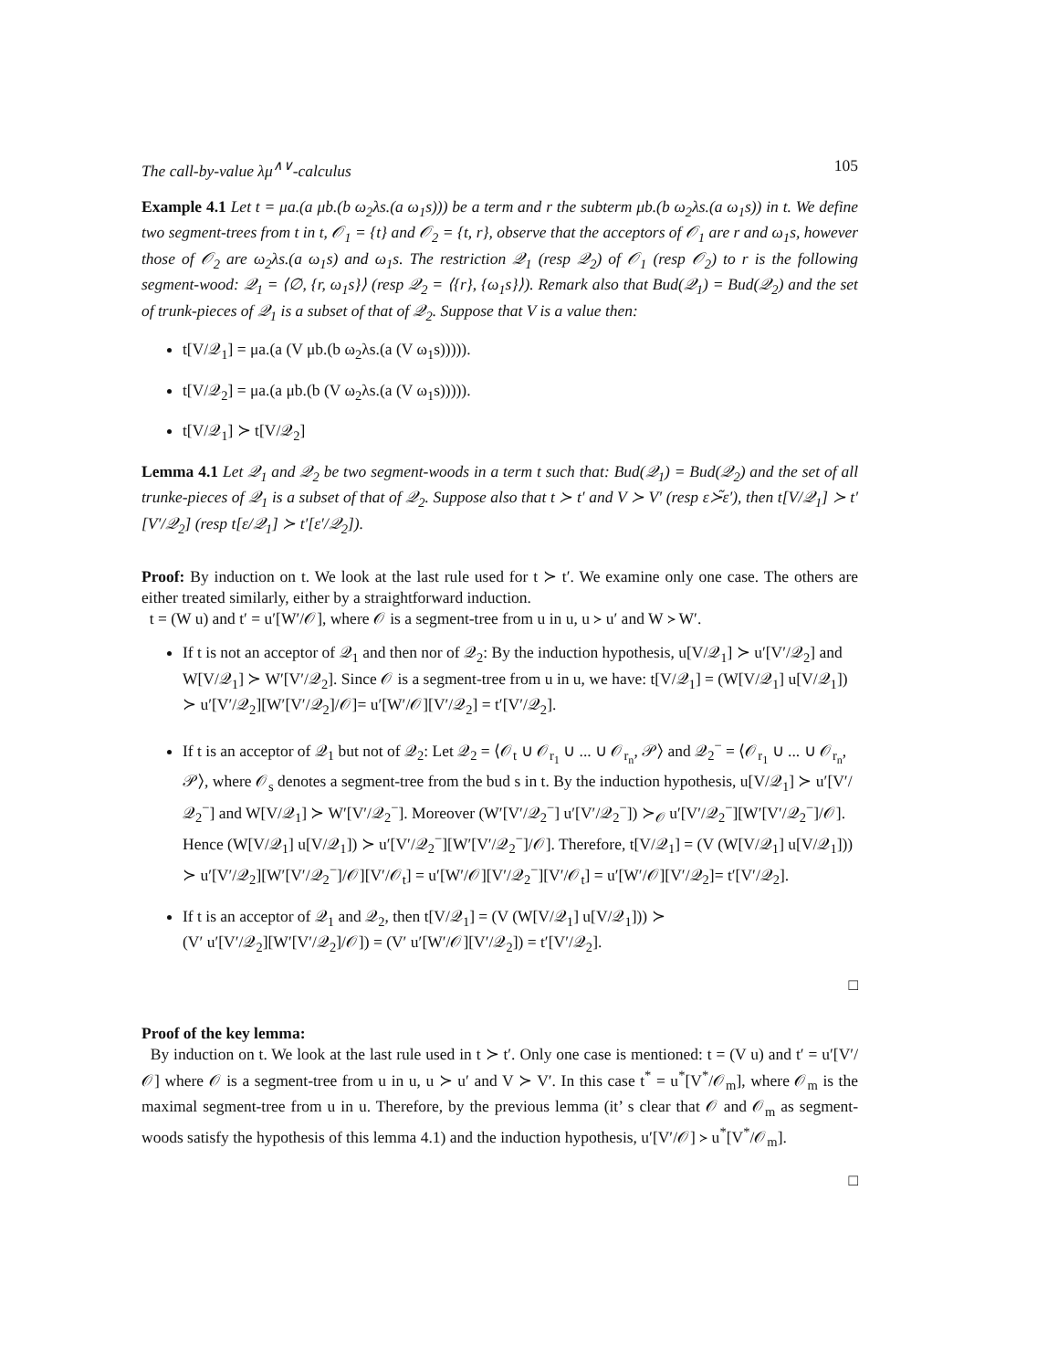The call-by-value λμ<sup>∧∨</sup>-calculus 105
Example 4.1 Let t = μa.(a μb.(b ω<sub>2</sub>λs.(a ω<sub>1</sub>s))) be a term and r the subterm μb.(b ω<sub>2</sub>λs.(a ω<sub>1</sub>s)) in t. We define two segment-trees from t in t, 𝒪<sub>1</sub> = {t} and 𝒪<sub>2</sub> = {t, r}, observe that the acceptors of 𝒪<sub>1</sub> are r and ω<sub>1</sub>s, however those of 𝒪<sub>2</sub> are ω<sub>2</sub>λs.(a ω<sub>1</sub>s) and ω<sub>1</sub>s. The restriction 𝒬<sub>1</sub> (resp 𝒬<sub>2</sub>) of 𝒪<sub>1</sub> (resp 𝒪<sub>2</sub>) to r is the following segment-wood: 𝒬<sub>1</sub> = ⟨∅, {r, ω<sub>1</sub>s}⟩ (resp 𝒬<sub>2</sub> = ⟨{r}, {ω<sub>1</sub>s}⟩). Remark also that Bud(𝒬<sub>1</sub>) = Bud(𝒬<sub>2</sub>) and the set of trunk-pieces of 𝒬<sub>1</sub> is a subset of that of 𝒬<sub>2</sub>. Suppose that V is a value then:
t[V/𝒬<sub>1</sub>] = μa.(a (V μb.(b ω<sub>2</sub>λs.(a (V ω<sub>1</sub>s))))).
t[V/𝒬<sub>2</sub>] = μa.(a μb.(b (V ω<sub>2</sub>λs.(a (V ω<sub>1</sub>s))))).
t[V/𝒬<sub>1</sub>] ≻ t[V/𝒬<sub>2</sub>]
Lemma 4.1 Let 𝒬<sub>1</sub> and 𝒬<sub>2</sub> be two segment-woods in a term t such that: Bud(𝒬<sub>1</sub>) = Bud(𝒬<sub>2</sub>) and the set of all trunke-pieces of 𝒬<sub>1</sub> is a subset of that of 𝒬<sub>2</sub>. Suppose also that t ≻ t′ and V ≻ V′ (resp ε≻̃ε′), then t[V/𝒬<sub>1</sub>] ≻ t′[V′/𝒬<sub>2</sub>] (resp t[ε/𝒬<sub>1</sub>] ≻ t′[ε′/𝒬<sub>2</sub>]).
Proof: By induction on t. We look at the last rule used for t ≻ t′. We examine only one case. The others are either treated similarly, either by a straightforward induction.
t = (W u) and t′ = u′[W′/𝒪], where 𝒪 is a segment-tree from u in u, u ≻ u′ and W ≻ W′.
If t is not an acceptor of 𝒬<sub>1</sub> and then nor of 𝒬<sub>2</sub>: By the induction hypothesis, u[V/𝒬<sub>1</sub>] ≻ u′[V′/𝒬<sub>2</sub>] and W[V/𝒬<sub>1</sub>] ≻ W′[V′/𝒬<sub>2</sub>]. Since 𝒪 is a segment-tree from u in u, we have: t[V/𝒬<sub>1</sub>] = (W[V/𝒬<sub>1</sub>] u[V/𝒬<sub>1</sub>]) ≻ u′[V′/𝒬<sub>2</sub>][W′[V′/𝒬<sub>2</sub>]/𝒪]= u′[W′/𝒪][V′/𝒬<sub>2</sub>] = t′[V′/𝒬<sub>2</sub>].
If t is an acceptor of 𝒬<sub>1</sub> but not of 𝒬<sub>2</sub>: Let 𝒬<sub>2</sub> = ⟨𝒪<sub>t</sub> ∪ 𝒪<sub>r<sub>1</sub></sub> ∪ ... ∪ 𝒪<sub>r<sub>n</sub></sub>, 𝒫⟩ and 𝒬<sub>2</sub><sup>−</sup> = ⟨𝒪<sub>r<sub>1</sub></sub> ∪ ... ∪ 𝒪<sub>r<sub>n</sub></sub>, 𝒫⟩, where 𝒪<sub>s</sub> denotes a segment-tree from the bud s in t. By the induction hypothesis, u[V/𝒬<sub>1</sub>] ≻ u′[V′/𝒬<sub>2</sub><sup>−</sup>] and W[V/𝒬<sub>1</sub>] ≻ W′[V′/𝒬<sub>2</sub><sup>−</sup>]. Moreover (W′[V′/𝒬<sub>2</sub><sup>−</sup>] u′[V′/𝒬<sub>2</sub><sup>−</sup>]) ≻<sub>𝒪</sub> u′[V′/𝒬<sub>2</sub><sup>−</sup>][W′[V′/𝒬<sub>2</sub><sup>−</sup>]/𝒪]. Hence (W[V/𝒬<sub>1</sub>] u[V/𝒬<sub>1</sub>]) ≻ u′[V′/𝒬<sub>2</sub><sup>−</sup>][W′[V′/𝒬<sub>2</sub><sup>−</sup>]/𝒪]. Therefore, t[V/𝒬<sub>1</sub>] = (V (W[V/𝒬<sub>1</sub>] u[V/𝒬<sub>1</sub>])) ≻ u′[V′/𝒬<sub>2</sub>][W′[V′/𝒬<sub>2</sub><sup>−</sup>]/𝒪][V′/𝒪<sub>t</sub>] = u′[W′/𝒪][V′/𝒬<sub>2</sub><sup>−</sup>][V′/𝒪<sub>t</sub>] = u′[W′/𝒪][V′/𝒬<sub>2</sub>]= t′[V′/𝒬<sub>2</sub>].
If t is an acceptor of 𝒬<sub>1</sub> and 𝒬<sub>2</sub>, then t[V/𝒬<sub>1</sub>] = (V (W[V/𝒬<sub>1</sub>] u[V/𝒬<sub>1</sub>])) ≻
(V′ u′[V′/𝒬<sub>2</sub>][W′[V′/𝒬<sub>2</sub>]/𝒪]) = (V′ u′[W′/𝒪][V′/𝒬<sub>2</sub>]) = t′[V′/𝒬<sub>2</sub>].
□
Proof of the key lemma:
By induction on t. We look at the last rule used in t ≻ t′. Only one case is mentioned: t = (V u) and t′ = u′[V′/𝒪] where 𝒪 is a segment-tree from u in u, u ≻ u′ and V ≻ V′. In this case t<sup>*</sup> = u<sup>*</sup>[V<sup>*</sup>/𝒪<sub>m</sub>], where 𝒪<sub>m</sub> is the maximal segment-tree from u in u. Therefore, by the previous lemma (it’ s clear that 𝒪 and 𝒪<sub>m</sub> as segment-woods satisfy the hypothesis of this lemma 4.1) and the induction hypothesis, u′[V′/𝒪] ≻ u<sup>*</sup>[V<sup>*</sup>/𝒪<sub>m</sub>].
□